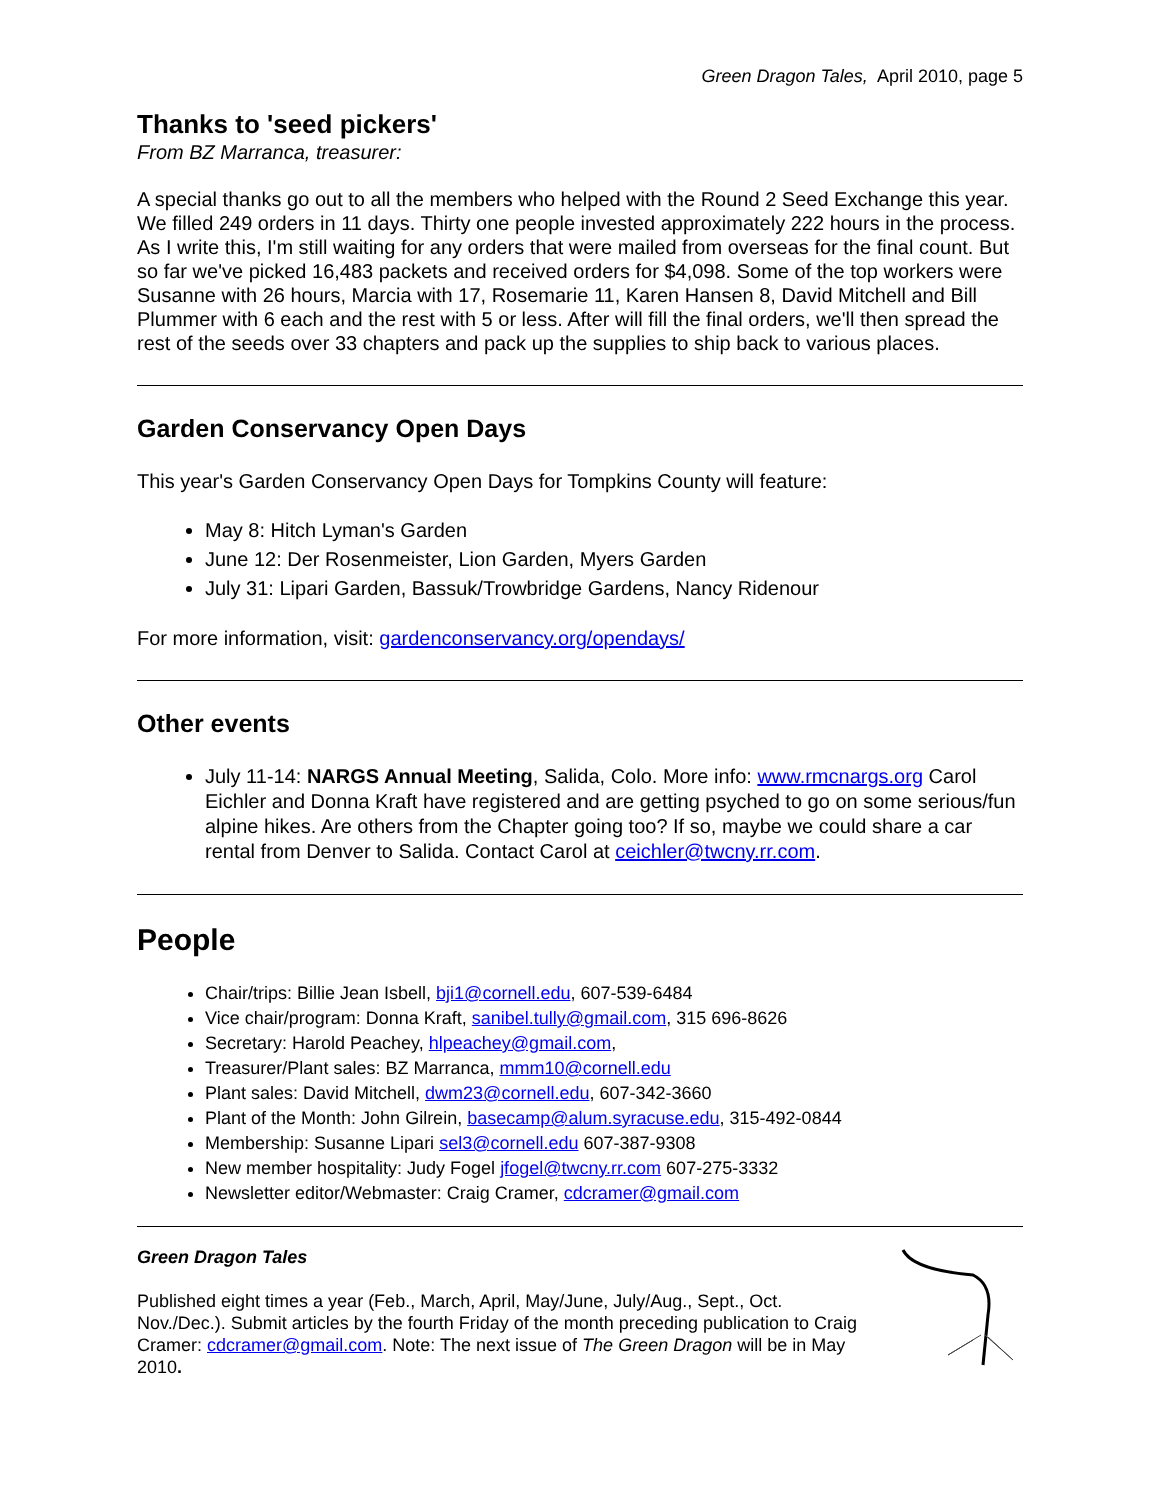Green Dragon Tales, April 2010, page 5
Thanks to 'seed pickers'
From BZ Marranca, treasurer:
A special thanks go out to all the members who helped with the Round 2 Seed Exchange this year. We filled 249 orders in 11 days. Thirty one people invested approximately 222 hours in the process. As I write this, I'm still waiting for any orders that were mailed from overseas for the final count. But so far we've picked 16,483 packets and received orders for $4,098. Some of the top workers were Susanne with 26 hours, Marcia with 17, Rosemarie 11, Karen Hansen 8, David Mitchell and Bill Plummer with 6 each and the rest with 5 or less. After will fill the final orders, we'll then spread the rest of the seeds over 33 chapters and pack up the supplies to ship back to various places.
Garden Conservancy Open Days
This year's Garden Conservancy Open Days for Tompkins County will feature:
May 8: Hitch Lyman's Garden
June 12: Der Rosenmeister, Lion Garden, Myers Garden
July 31: Lipari Garden, Bassuk/Trowbridge Gardens, Nancy Ridenour
For more information, visit: gardenconservancy.org/opendays/
Other events
July 11-14: NARGS Annual Meeting, Salida, Colo. More info: www.rmcnargs.org Carol Eichler and Donna Kraft have registered and are getting psyched to go on some serious/fun alpine hikes. Are others from the Chapter going too? If so, maybe we could share a car rental from Denver to Salida. Contact Carol at ceichler@twcny.rr.com.
People
Chair/trips: Billie Jean Isbell, bji1@cornell.edu, 607-539-6484
Vice chair/program: Donna Kraft, sanibel.tully@gmail.com, 315 696-8626
Secretary: Harold Peachey, hlpeachey@gmail.com,
Treasurer/Plant sales: BZ Marranca, mmm10@cornell.edu
Plant sales: David Mitchell, dwm23@cornell.edu, 607-342-3660
Plant of the Month: John Gilrein, basecamp@alum.syracuse.edu, 315-492-0844
Membership: Susanne Lipari sel3@cornell.edu 607-387-9308
New member hospitality: Judy Fogel jfogel@twcny.rr.com 607-275-3332
Newsletter editor/Webmaster: Craig Cramer, cdcramer@gmail.com
Green Dragon Tales
Published eight times a year (Feb., March, April, May/June, July/Aug., Sept., Oct. Nov./Dec.). Submit articles by the fourth Friday of the month preceding publication to Craig Cramer: cdcramer@gmail.com. Note: The next issue of The Green Dragon will be in May 2010.